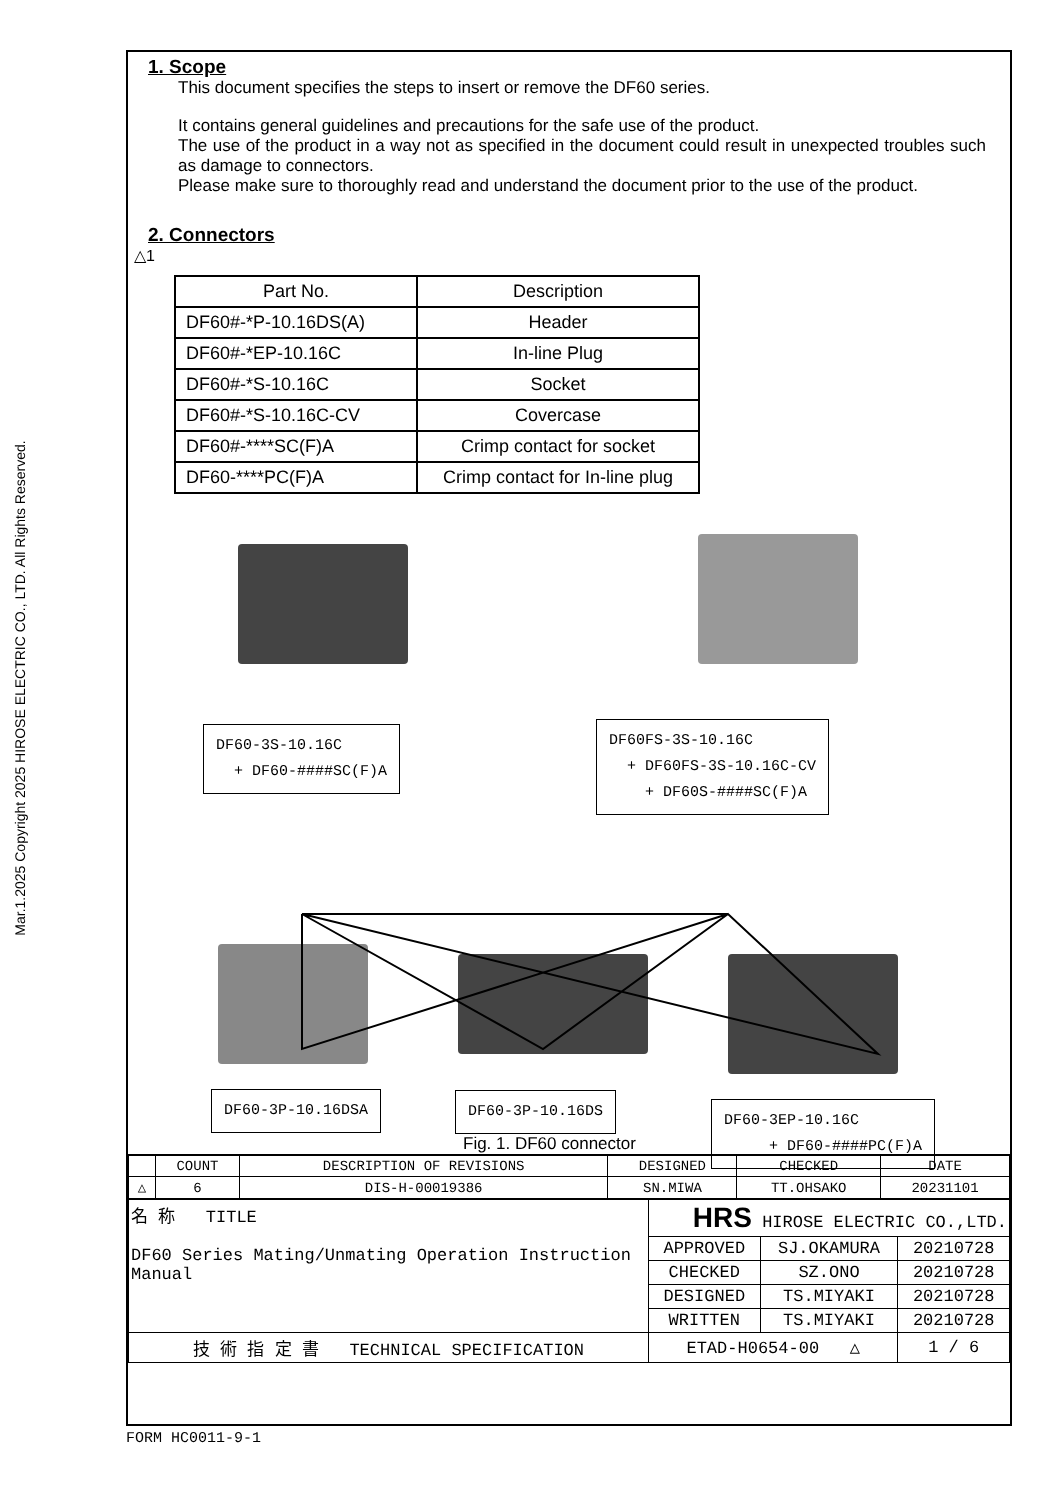Mar.1.2025 Copyright 2025 HIROSE ELECTRIC CO., LTD. All Rights Reserved.
1. Scope
This document specifies the steps to insert or remove the DF60 series.
It contains general guidelines and precautions for the safe use of the product.
The use of the product in a way not as specified in the document could result in unexpected troubles such as damage to connectors.
Please make sure to thoroughly read and understand the document prior to the use of the product.
2. Connectors
△1
| Part No. | Description |
| --- | --- |
| DF60#-*P-10.16DS(A) | Header |
| DF60#-*EP-10.16C | In-line Plug |
| DF60#-*S-10.16C | Socket |
| DF60#-*S-10.16C-CV | Covercase |
| DF60#-****SC(F)A | Crimp contact for socket |
| DF60-****PC(F)A | Crimp contact for In-line plug |
DF60-3S-10.16C
+ DF60-####SC(F)A
DF60FS-3S-10.16C
+ DF60FS-3S-10.16C-CV
+ DF60S-####SC(F)A
DF60-3P-10.16DSA DF60-3P-10.16DS
DF60-3EP-10.16C
+ DF60-####PC(F)A
Fig. 1. DF60 connector
| | COUNT | DESCRIPTION OF REVISIONS | DESIGNED | CHECKED | DATE |
| △ | 6 | DIS-H-00019386 | SN.MIWA | TT.OHSAKO | 20231101 |
| 名 称 TITLE DF60 Series Mating/Unmating Operation Instruction Manual | HRS HIROSE ELECTRIC CO.,LTD. | | |
| | APPROVED | SJ.OKAMURA | 20210728 |
| | CHECKED | SZ.ONO | 20210728 |
| | DESIGNED | TS.MIYAKI | 20210728 |
| | WRITTEN | TS.MIYAKI | 20210728 |
| 技 術 指 定 書 TECHNICAL SPECIFICATION | ETAD-H0654-00 △ | | 1 / 6 |
FORM HC0011-9-1